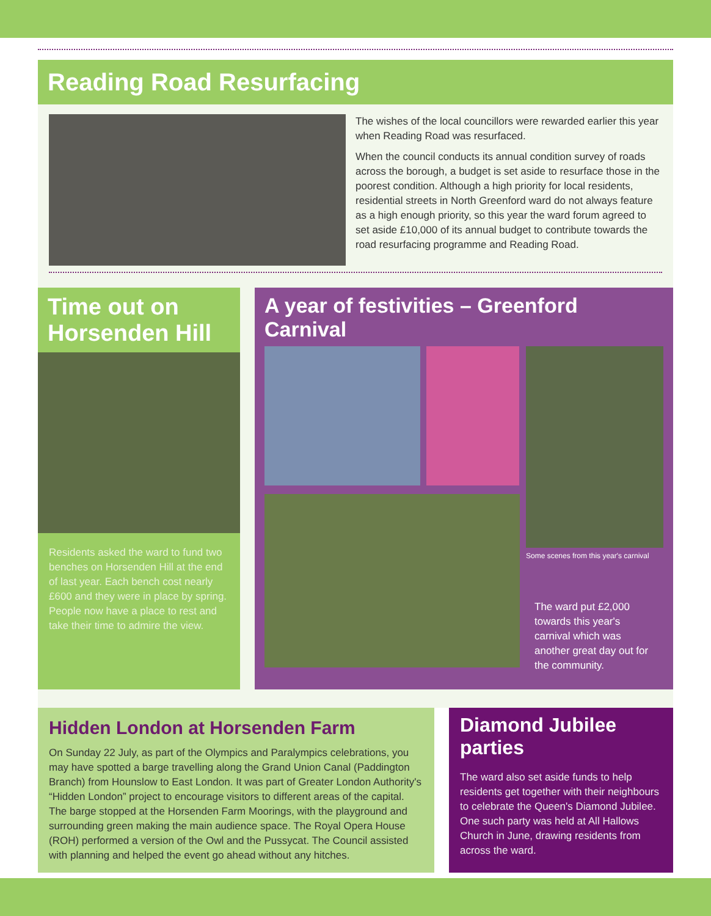Reading Road Resurfacing
The wishes of the local councillors were rewarded earlier this year when Reading Road was resurfaced.
When the council conducts its annual condition survey of roads across the borough, a budget is set aside to resurface those in the poorest condition. Although a high priority for local residents, residential streets in North Greenford ward do not always feature as a high enough priority, so this year the ward forum agreed to set aside £10,000 of its annual budget to contribute towards the road resurfacing programme and Reading Road.
Time out on Horsenden Hill
Residents asked the ward to fund two benches on Horsenden Hill at the end of last year. Each bench cost nearly £600 and they were in place by spring. People now have a place to rest and take their time to admire the view.
A year of festivities – Greenford Carnival
Some scenes from this year's carnival
The ward put £2,000 towards this year's carnival which was another great day out for the community.
Hidden London at Horsenden Farm
On Sunday 22 July, as part of the Olympics and Paralympics celebrations, you may have spotted a barge travelling along the Grand Union Canal (Paddington Branch) from Hounslow to East London. It was part of Greater London Authority's “Hidden London” project to encourage visitors to different areas of the capital. The barge stopped at the Horsenden Farm Moorings, with the playground and surrounding green making the main audience space. The Royal Opera House (ROH) performed a version of the Owl and the Pussycat. The Council assisted with planning and helped the event go ahead without any hitches.
Diamond Jubilee parties
The ward also set aside funds to help residents get together with their neighbours to celebrate the Queen's Diamond Jubilee. One such party was held at All Hallows Church in June, drawing residents from across the ward.